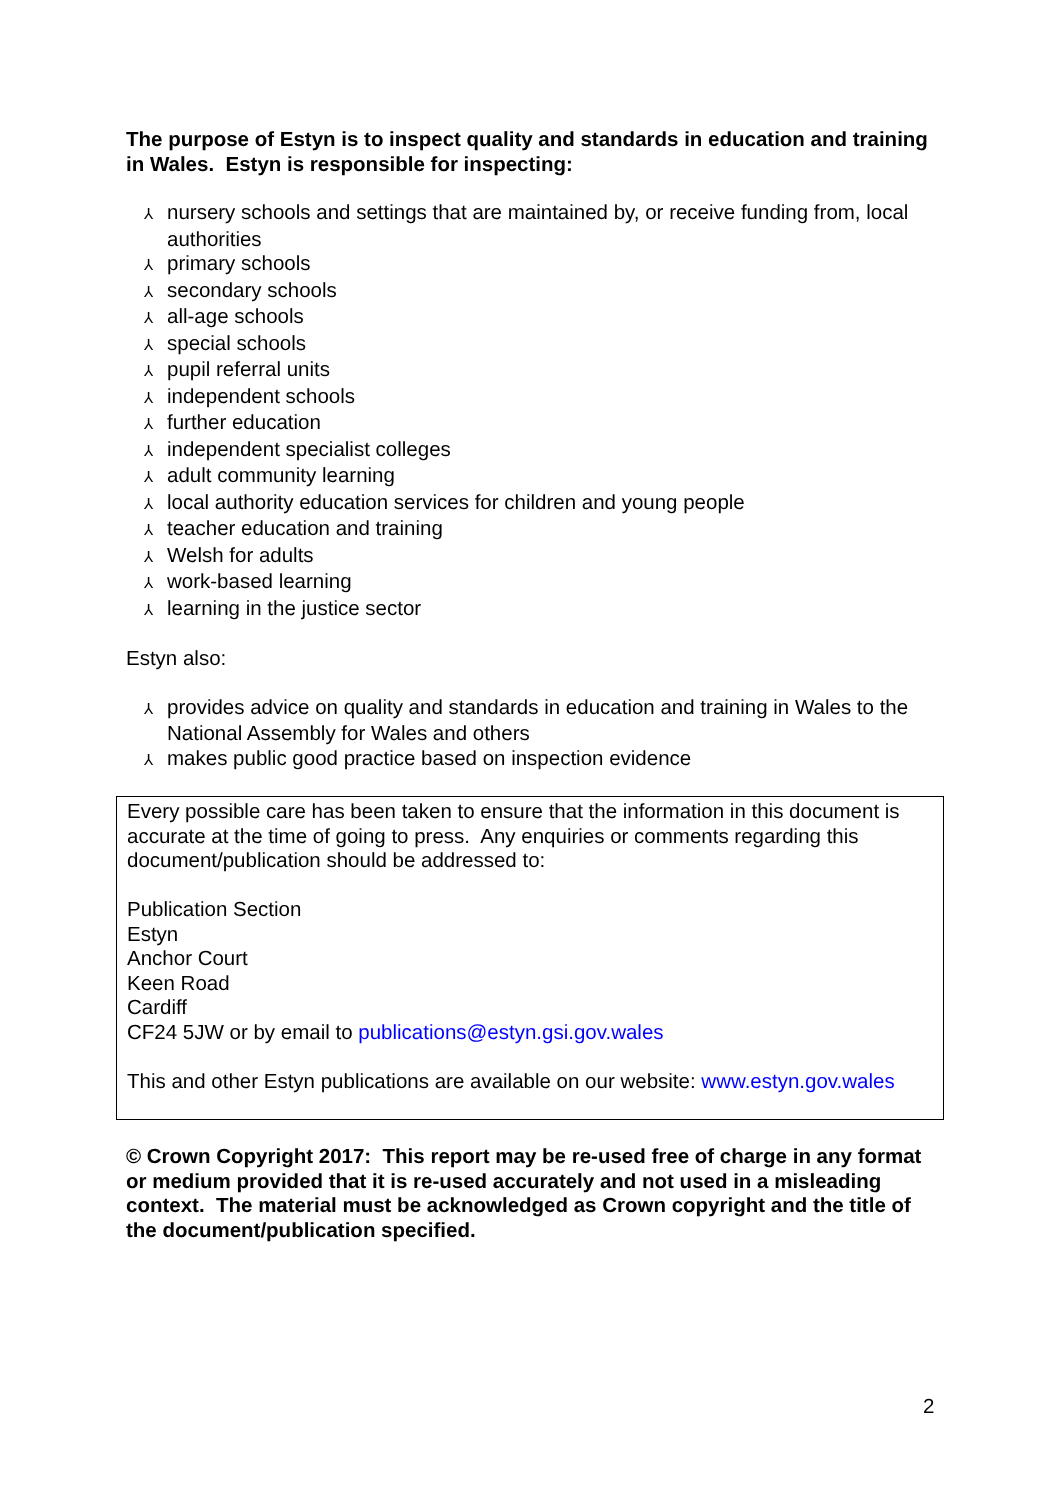The purpose of Estyn is to inspect quality and standards in education and training in Wales. Estyn is responsible for inspecting:
⅄ nursery schools and settings that are maintained by, or receive funding from, local authorities
⅄ primary schools
⅄ secondary schools
⅄ all-age schools
⅄ special schools
⅄ pupil referral units
⅄ independent schools
⅄ further education
⅄ independent specialist colleges
⅄ adult community learning
⅄ local authority education services for children and young people
⅄ teacher education and training
⅄ Welsh for adults
⅄ work-based learning
⅄ learning in the justice sector
Estyn also:
⅄ provides advice on quality and standards in education and training in Wales to the National Assembly for Wales and others
⅄ makes public good practice based on inspection evidence
Every possible care has been taken to ensure that the information in this document is accurate at the time of going to press. Any enquiries or comments regarding this document/publication should be addressed to:
Publication Section
Estyn
Anchor Court
Keen Road
Cardiff
CF24 5JW or by email to publications@estyn.gsi.gov.wales
This and other Estyn publications are available on our website: www.estyn.gov.wales
© Crown Copyright 2017: This report may be re-used free of charge in any format or medium provided that it is re-used accurately and not used in a misleading context. The material must be acknowledged as Crown copyright and the title of the document/publication specified.
2